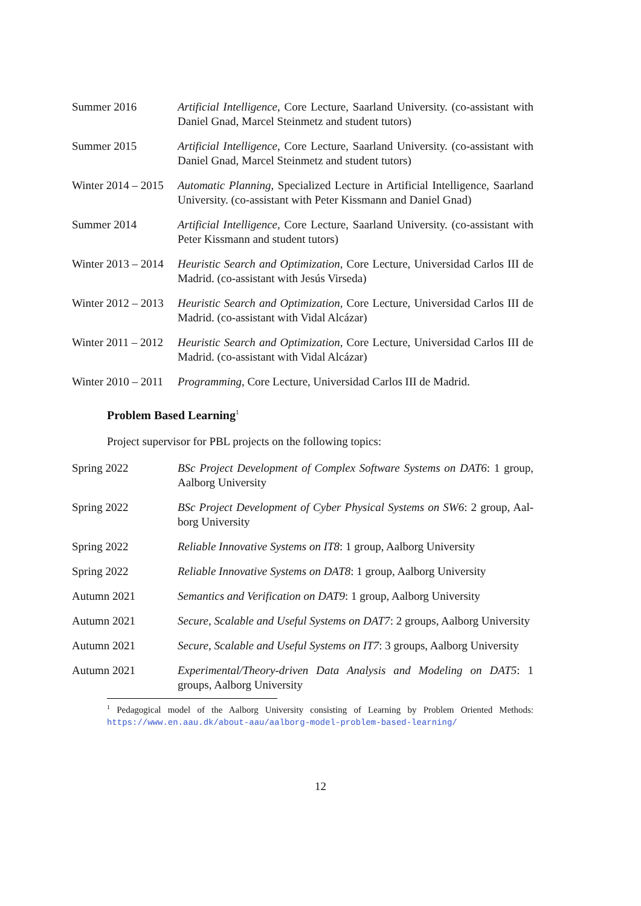Summer 2016 Artificial Intelligence, Core Lecture, Saarland University. (co-assistant with Daniel Gnad, Marcel Steinmetz and student tutors)
Summer 2015 Artificial Intelligence, Core Lecture, Saarland University. (co-assistant with Daniel Gnad, Marcel Steinmetz and student tutors)
Winter 2014 – 2015
Automatic Planning, Specialized Lecture in Artificial Intelligence, Saarland University. (co-assistant with Peter Kissmann and Daniel Gnad)
Summer 2014 Artificial Intelligence, Core Lecture, Saarland University. (co-assistant with Peter Kissmann and student tutors)
Winter 2013 – 2014
Heuristic Search and Optimization, Core Lecture, Universidad Carlos III de Madrid. (co-assistant with Jesús Virseda)
Winter 2012 – 2013
Heuristic Search and Optimization, Core Lecture, Universidad Carlos III de Madrid. (co-assistant with Vidal Alcázar)
Winter 2011 – 2012
Heuristic Search and Optimization, Core Lecture, Universidad Carlos III de Madrid. (co-assistant with Vidal Alcázar)
Winter 2010 – 2011
Programming, Core Lecture, Universidad Carlos III de Madrid.
Problem Based Learning<sup>1</sup>
Project supervisor for PBL projects on the following topics:
Spring 2022 BSc Project Development of Complex Software Systems on DAT6: 1 group, Aalborg University
Spring 2022 BSc Project Development of Cyber Physical Systems on SW6: 2 group, Aal-borg University
Spring 2022 Reliable Innovative Systems on IT8: 1 group, Aalborg University
Spring 2022 Reliable Innovative Systems on DAT8: 1 group, Aalborg University
Autumn 2021 Semantics and Verification on DAT9: 1 group, Aalborg University
Autumn 2021 Secure, Scalable and Useful Systems on DAT7: 2 groups, Aalborg University
Autumn 2021 Secure, Scalable and Useful Systems on IT7: 3 groups, Aalborg University
Autumn 2021 Experimental/Theory-driven Data Analysis and Modeling on DAT5: 1 groups, Aalborg University
<sup>1</sup> Pedagogical model of the Aalborg University consisting of Learning by Problem Oriented Methods: https://www.en.aau.dk/about-aau/aalborg-model-problem-based-learning/
12